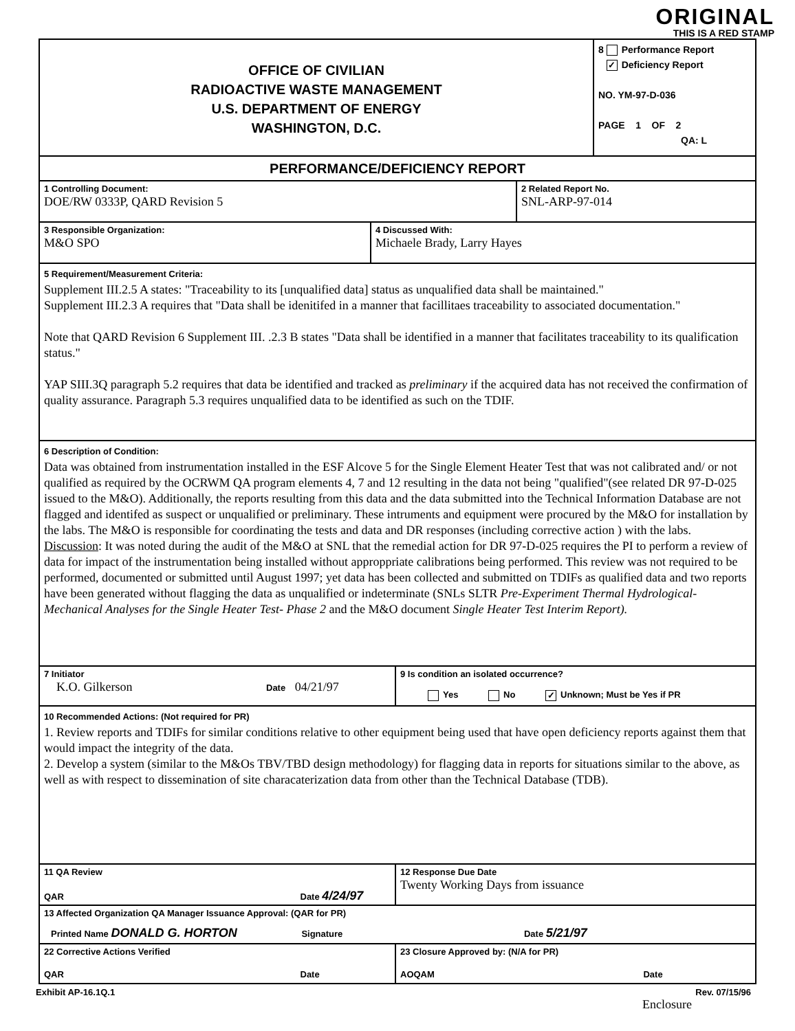ORIGINAL
THIS IS A RED STAMP
OFFICE OF CIVILIAN
RADIOACTIVE WASTE MANAGEMENT
U.S. DEPARTMENT OF ENERGY
WASHINGTON, D.C.
8 Performance Report
✓ Deficiency Report
NO. YM-97-D-036
PAGE 1 OF 2
QA: L
PERFORMANCE/DEFICIENCY REPORT
1 Controlling Document:
DOE/RW 0333P, QARD Revision 5
2 Related Report No.
SNL-ARP-97-014
3 Responsible Organization:
M&O SPO
4 Discussed With:
Michaele Brady, Larry Hayes
5 Requirement/Measurement Criteria:
Supplement III.2.5 A states: "Traceability to its [unqualified data] status as unqualified data shall be maintained."
Supplement III.2.3 A requires that "Data shall be idenitifed in a manner that facillitaes traceability to associated documentation."
Note that QARD Revision 6 Supplement III. .2.3 B states "Data shall be identified in a manner that facilitates traceability to its qualification status."
YAP SIII.3Q paragraph 5.2 requires that data be identified and tracked as preliminary if the acquired data has not received the confirmation of quality assurance. Paragraph 5.3 requires unqualified data to be identified as such on the TDIF.
6 Description of Condition:
Data was obtained from instrumentation installed in the ESF Alcove 5 for the Single Element Heater Test that was not calibrated and/ or not qualified as required by the OCRWM QA program elements 4, 7 and 12 resulting in the data not being "qualified"(see related DR 97-D-025 issued to the M&O). Additionally, the reports resulting from this data and the data submitted into the Technical Information Database are not flagged and identifed as suspect or unqualified or preliminary. These intruments and equipment were procured by the M&O for installation by the labs. The M&O is responsible for coordinating the tests and data and DR responses (including corrective action ) with the labs.
Discussion: It was noted during the audit of the M&O at SNL that the remedial action for DR 97-D-025 requires the PI to perform a review of data for impact of the instrumentation being installed without approppriate calibrations being performed. This review was not required to be performed, documented or submitted until August 1997; yet data has been collected and submitted on TDIFs as qualified data and two reports have been generated without flagging the data as unqualified or indeterminate (SNLs SLTR Pre-Experiment Thermal Hydrological-Mechanical Analyses for the Single Heater Test- Phase 2 and the M&O document Single Heater Test Interim Report).
7 Initiator
K.O. Gilkerson Date 04/21/97
9 Is condition an isolated occurrence?
Yes No ✓ Unknown; Must be Yes if PR
10 Recommended Actions: (Not required for PR)
1. Review reports and TDIFs for similar conditions relative to other equipment being used that have open deficiency reports against them that would impact the integrity of the data.
2. Develop a system (similar to the M&Os TBV/TBD design methodology) for flagging data in reports for situations similar to the above, as well as with respect to dissemination of site characaterization data from other than the Technical Database (TDB).
11 QA Review
QAR Date 4/24/97
12 Response Due Date
Twenty Working Days from issuance
13 Affected Organization QA Manager Issuance Approval: (QAR for PR)
Printed Name DONALD G. HORTON Signature Date 5/21/97
22 Corrective Actions Verified
QAR Date
23 Closure Approved by: (N/A for PR)
AOQAM Date
Exhibit AP-16.1Q.1 Rev. 07/15/96
Enclosure